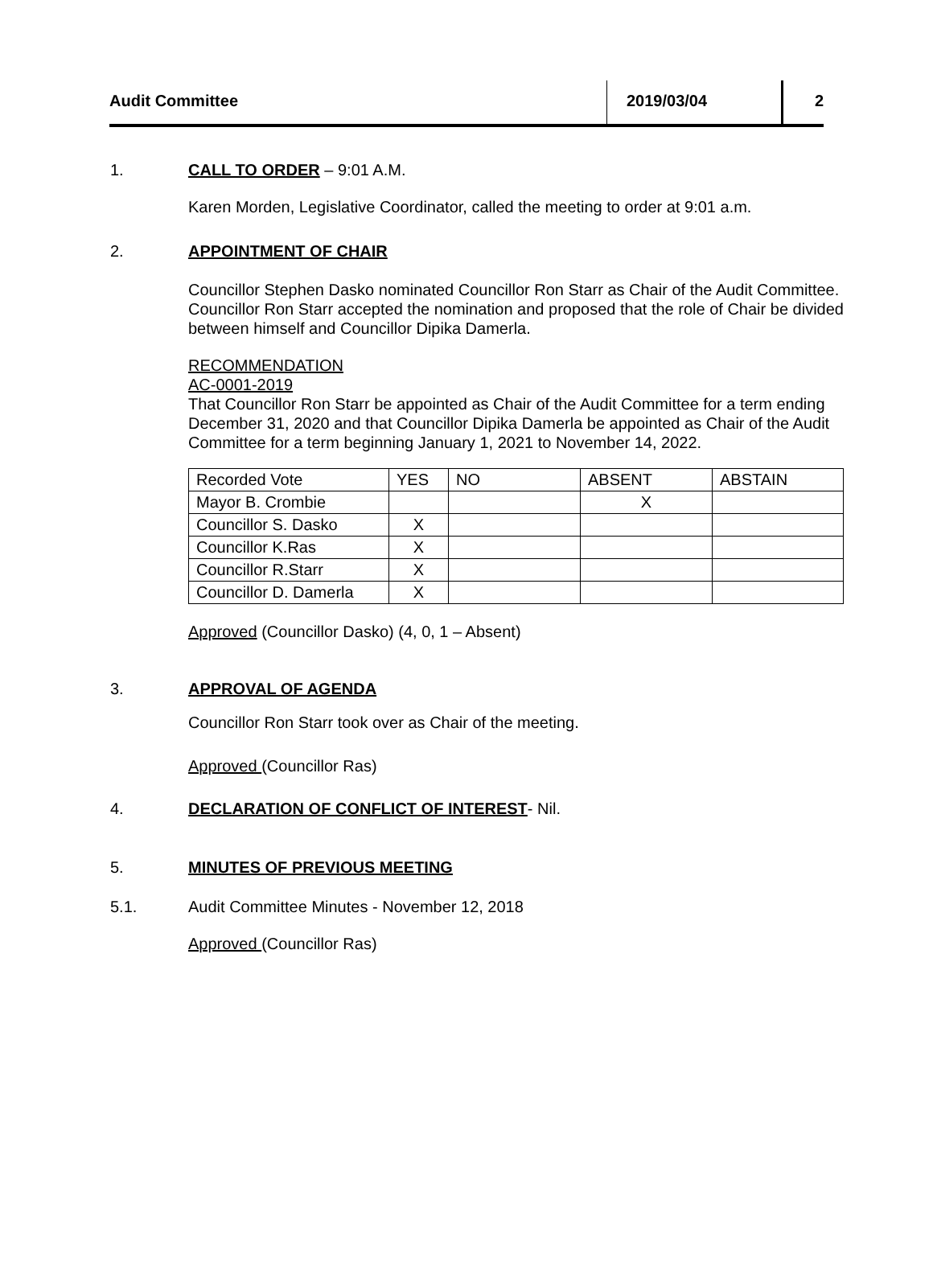Audit Committee 2019/03/04 2
1. CALL TO ORDER – 9:01 A.M.
Karen Morden, Legislative Coordinator, called the meeting to order at 9:01 a.m.
2. APPOINTMENT OF CHAIR
Councillor Stephen Dasko nominated Councillor Ron Starr as Chair of the Audit Committee. Councillor Ron Starr accepted the nomination and proposed that the role of Chair be divided between himself and Councillor Dipika Damerla.
RECOMMENDATION
AC-0001-2019
That Councillor Ron Starr be appointed as Chair of the Audit Committee for a term ending December 31, 2020 and that Councillor Dipika Damerla be appointed as Chair of the Audit Committee for a term beginning January 1, 2021 to November 14, 2022.
| Recorded Vote | YES | NO | ABSENT | ABSTAIN |
| Mayor B. Crombie | | | X | |
| Councillor S. Dasko | X | | | |
| Councillor K.Ras | X | | | |
| Councillor R.Starr | X | | | |
| Councillor D. Damerla | X | | | |
Approved (Councillor Dasko) (4, 0, 1 – Absent)
3. APPROVAL OF AGENDA
Councillor Ron Starr took over as Chair of the meeting.
Approved (Councillor Ras)
4. DECLARATION OF CONFLICT OF INTEREST- Nil.
5. MINUTES OF PREVIOUS MEETING
5.1. Audit Committee Minutes - November 12, 2018
Approved (Councillor Ras)